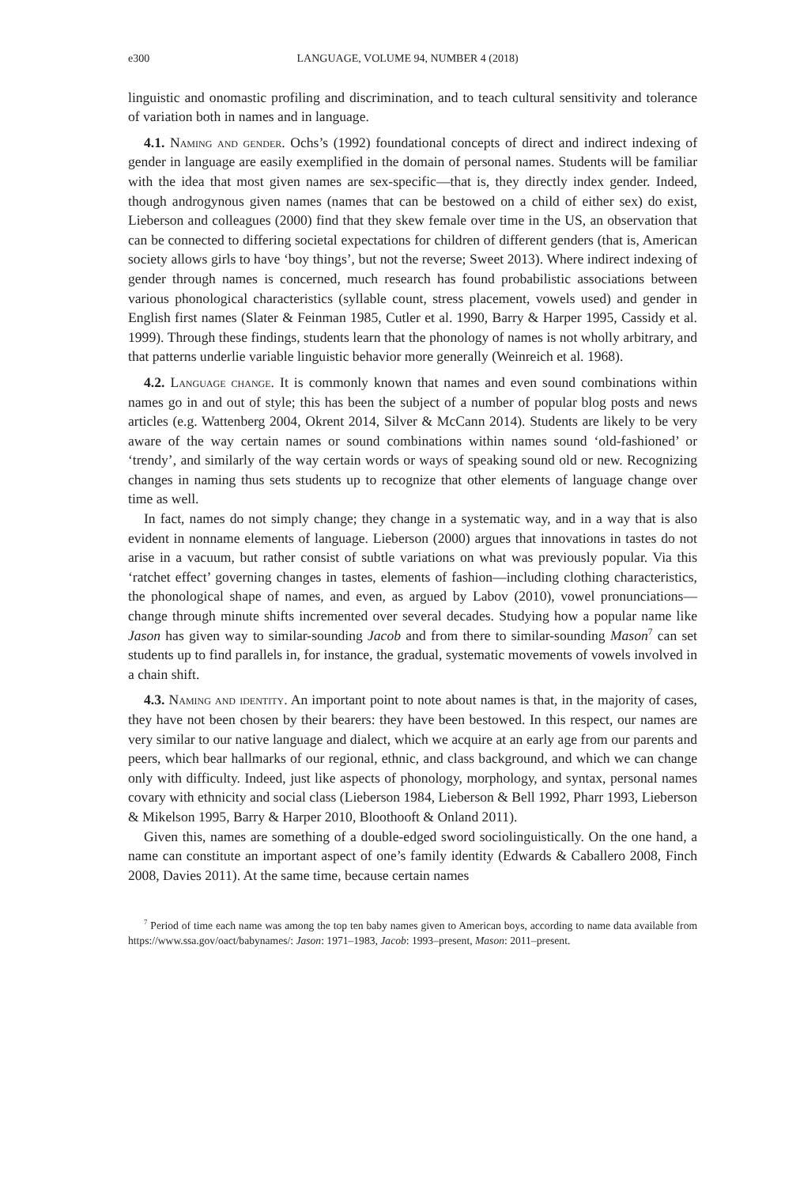e300 LANGUAGE, VOLUME 94, NUMBER 4 (2018)
linguistic and onomastic profiling and discrimination, and to teach cultural sensitivity and tolerance of variation both in names and in language.
4.1. Naming and gender. Ochs’s (1992) foundational concepts of direct and indirect indexing of gender in language are easily exemplified in the domain of personal names. Students will be familiar with the idea that most given names are sex-specific—that is, they directly index gender. Indeed, though androgynous given names (names that can be bestowed on a child of either sex) do exist, Lieberson and colleagues (2000) find that they skew female over time in the US, an observation that can be connected to differing societal expectations for children of different genders (that is, American society allows girls to have ‘boy things’, but not the reverse; Sweet 2013). Where indirect indexing of gender through names is concerned, much research has found probabilistic associations between various phonological characteristics (syllable count, stress placement, vowels used) and gender in English first names (Slater & Feinman 1985, Cutler et al. 1990, Barry & Harper 1995, Cassidy et al. 1999). Through these findings, students learn that the phonology of names is not wholly arbitrary, and that patterns underlie variable linguistic behavior more generally (Weinreich et al. 1968).
4.2. Language change. It is commonly known that names and even sound combinations within names go in and out of style; this has been the subject of a number of popular blog posts and news articles (e.g. Wattenberg 2004, Okrent 2014, Silver & McCann 2014). Students are likely to be very aware of the way certain names or sound combinations within names sound ‘old-fashioned’ or ‘trendy’, and similarly of the way certain words or ways of speaking sound old or new. Recognizing changes in naming thus sets students up to recognize that other elements of language change over time as well.
In fact, names do not simply change; they change in a systematic way, and in a way that is also evident in nonname elements of language. Lieberson (2000) argues that innovations in tastes do not arise in a vacuum, but rather consist of subtle variations on what was previously popular. Via this ‘ratchet effect’ governing changes in tastes, elements of fashion—including clothing characteristics, the phonological shape of names, and even, as argued by Labov (2010), vowel pronunciations—change through minute shifts incremented over several decades. Studying how a popular name like Jason has given way to similar-sounding Jacob and from there to similar-sounding Mason<sup>7</sup> can set students up to find parallels in, for instance, the gradual, systematic movements of vowels involved in a chain shift.
4.3. Naming and identity. An important point to note about names is that, in the majority of cases, they have not been chosen by their bearers: they have been bestowed. In this respect, our names are very similar to our native language and dialect, which we acquire at an early age from our parents and peers, which bear hallmarks of our regional, ethnic, and class background, and which we can change only with difficulty. Indeed, just like aspects of phonology, morphology, and syntax, personal names covary with ethnicity and social class (Lieberson 1984, Lieberson & Bell 1992, Pharr 1993, Lieberson & Mikelson 1995, Barry & Harper 2010, Bloothooft & Onland 2011).
Given this, names are something of a double-edged sword sociolinguistically. On the one hand, a name can constitute an important aspect of one’s family identity (Edwards & Caballero 2008, Finch 2008, Davies 2011). At the same time, because certain names
<sup>7</sup> Period of time each name was among the top ten baby names given to American boys, according to name data available from https://www.ssa.gov/oact/babynames/: Jason: 1971–1983, Jacob: 1993–present, Mason: 2011–present.